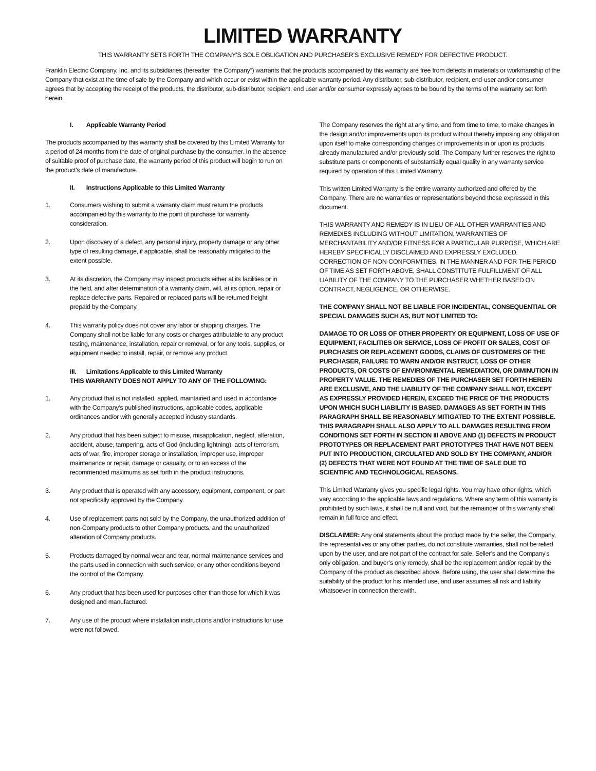LIMITED WARRANTY
THIS WARRANTY SETS FORTH THE COMPANY’S SOLE OBLIGATION AND PURCHASER’S EXCLUSIVE REMEDY FOR DEFECTIVE PRODUCT.
Franklin Electric Company, Inc. and its subsidiaries (hereafter “the Company”) warrants that the products accompanied by this warranty are free from defects in materials or workmanship of the Company that exist at the time of sale by the Company and which occur or exist within the applicable warranty period. Any distributor, sub-distributor, recipient, end-user and/or consumer agrees that by accepting the receipt of the products, the distributor, sub-distributor, recipient, end user and/or consumer expressly agrees to be bound by the terms of the warranty set forth herein.
I. Applicable Warranty Period
The products accompanied by this warranty shall be covered by this Limited Warranty for a period of 24 months from the date of original purchase by the consumer. In the absence of suitable proof of purchase date, the warranty period of this product will begin to run on the product's date of manufacture.
II. Instructions Applicable to this Limited Warranty
1. Consumers wishing to submit a warranty claim must return the products accompanied by this warranty to the point of purchase for warranty consideration.
2. Upon discovery of a defect, any personal injury, property damage or any other type of resulting damage, if applicable, shall be reasonably mitigated to the extent possible.
3. At its discretion, the Company may inspect products either at its facilities or in the field, and after determination of a warranty claim, will, at its option, repair or replace defective parts. Repaired or replaced parts will be returned freight prepaid by the Company.
4. This warranty policy does not cover any labor or shipping charges. The Company shall not be liable for any costs or charges attributable to any product testing, maintenance, installation, repair or removal, or for any tools, supplies, or equipment needed to install, repair, or remove any product.
III. Limitations Applicable to this Limited Warranty
THIS WARRANTY DOES NOT APPLY TO ANY OF THE FOLLOWING:
1. Any product that is not installed, applied, maintained and used in accordance with the Company’s published instructions, applicable codes, applicable ordinances and/or with generally accepted industry standards.
2. Any product that has been subject to misuse, misapplication, neglect, alteration, accident, abuse, tampering, acts of God (including lightning), acts of terrorism, acts of war, fire, improper storage or installation, improper use, improper maintenance or repair, damage or casualty, or to an excess of the recommended maximums as set forth in the product instructions.
3. Any product that is operated with any accessory, equipment, component, or part not specifically approved by the Company.
4. Use of replacement parts not sold by the Company, the unauthorized addition of non-Company products to other Company products, and the unauthorized alteration of Company products.
5. Products damaged by normal wear and tear, normal maintenance services and the parts used in connection with such service, or any other conditions beyond the control of the Company.
6. Any product that has been used for purposes other than those for which it was designed and manufactured.
7. Any use of the product where installation instructions and/or instructions for use were not followed.
The Company reserves the right at any time, and from time to time, to make changes in the design and/or improvements upon its product without thereby imposing any obligation upon itself to make corresponding changes or improvements in or upon its products already manufactured and/or previously sold. The Company further reserves the right to substitute parts or components of substantially equal quality in any warranty service required by operation of this Limited Warranty.
This written Limited Warranty is the entire warranty authorized and offered by the Company. There are no warranties or representations beyond those expressed in this document.
THIS WARRANTY AND REMEDY IS IN LIEU OF ALL OTHER WARRANTIES AND REMEDIES INCLUDING WITHOUT LIMITATION, WARRANTIES OF MERCHANTABILITY AND/OR FITNESS FOR A PARTICULAR PURPOSE, WHICH ARE HEREBY SPECIFICALLY DISCLAIMED AND EXPRESSLY EXCLUDED. CORRECTION OF NON-CONFORMITIES, IN THE MANNER AND FOR THE PERIOD OF TIME AS SET FORTH ABOVE, SHALL CONSTITUTE FULFILLMENT OF ALL LIABILITY OF THE COMPANY TO THE PURCHASER WHETHER BASED ON CONTRACT, NEGLIGENCE, OR OTHERWISE.
THE COMPANY SHALL NOT BE LIABLE FOR INCIDENTAL, CONSEQUENTIAL OR SPECIAL DAMAGES SUCH AS, BUT NOT LIMITED TO:
DAMAGE TO OR LOSS OF OTHER PROPERTY OR EQUIPMENT, LOSS OF USE OF EQUIPMENT, FACILITIES OR SERVICE, LOSS OF PROFIT OR SALES, COST OF PURCHASES OR REPLACEMENT GOODS, CLAIMS OF CUSTOMERS OF THE PURCHASER, FAILURE TO WARN AND/OR INSTRUCT, LOSS OF OTHER PRODUCTS, OR COSTS OF ENVIRONMENTAL REMEDIATION, OR DIMINUTION IN PROPERTY VALUE. THE REMEDIES OF THE PURCHASER SET FORTH HEREIN ARE EXCLUSIVE, AND THE LIABILITY OF THE COMPANY SHALL NOT, EXCEPT AS EXPRESSLY PROVIDED HEREIN, EXCEED THE PRICE OF THE PRODUCTS UPON WHICH SUCH LIABILITY IS BASED. DAMAGES AS SET FORTH IN THIS PARAGRAPH SHALL BE REASONABLY MITIGATED TO THE EXTENT POSSIBLE. THIS PARAGRAPH SHALL ALSO APPLY TO ALL DAMAGES RESULTING FROM CONDITIONS SET FORTH IN SECTION III ABOVE AND (1) DEFECTS IN PRODUCT PROTOTYPES OR REPLACEMENT PART PROTOTYPES THAT HAVE NOT BEEN PUT INTO PRODUCTION, CIRCULATED AND SOLD BY THE COMPANY, AND/OR (2) DEFECTS THAT WERE NOT FOUND AT THE TIME OF SALE DUE TO SCIENTIFIC AND TECHNOLOGICAL REASONS.
This Limited Warranty gives you specific legal rights. You may have other rights, which vary according to the applicable laws and regulations. Where any term of this warranty is prohibited by such laws, it shall be null and void, but the remainder of this warranty shall remain in full force and effect.
DISCLAIMER: Any oral statements about the product made by the seller, the Company, the representatives or any other parties, do not constitute warranties, shall not be relied upon by the user, and are not part of the contract for sale. Seller’s and the Company’s only obligation, and buyer’s only remedy, shall be the replacement and/or repair by the Company of the product as described above. Before using, the user shall determine the suitability of the product for his intended use, and user assumes all risk and liability whatsoever in connection therewith.